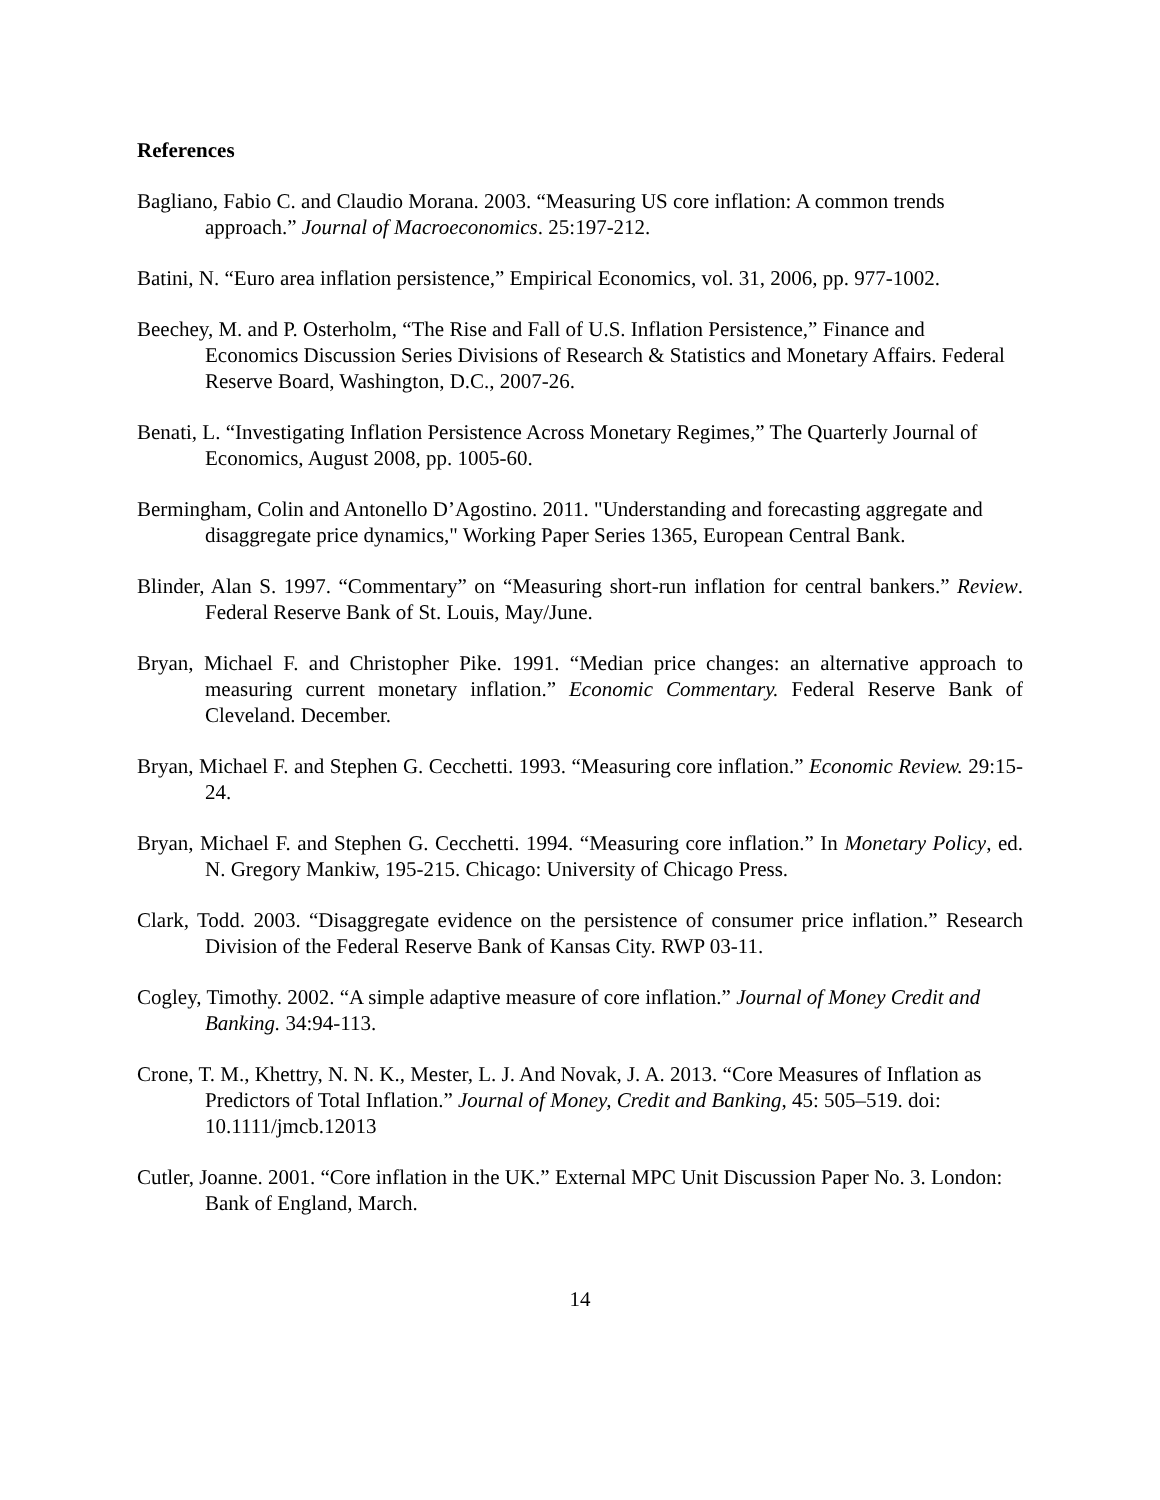References
Bagliano, Fabio C. and Claudio Morana. 2003. “Measuring US core inflation: A common trends approach.” Journal of Macroeconomics. 25:197-212.
Batini, N. “Euro area inflation persistence,” Empirical Economics, vol. 31, 2006, pp. 977-1002.
Beechey, M. and P. Osterholm, “The Rise and Fall of U.S. Inflation Persistence,” Finance and Economics Discussion Series Divisions of Research & Statistics and Monetary Affairs. Federal Reserve Board, Washington, D.C., 2007-26.
Benati, L. “Investigating Inflation Persistence Across Monetary Regimes,” The Quarterly Journal of Economics, August 2008, pp. 1005-60.
Bermingham, Colin and Antonello D’Agostino. 2011. "Understanding and forecasting aggregate and disaggregate price dynamics," Working Paper Series 1365, European Central Bank.
Blinder, Alan S. 1997. “Commentary” on “Measuring short-run inflation for central bankers.” Review. Federal Reserve Bank of St. Louis, May/June.
Bryan, Michael F. and Christopher Pike. 1991. “Median price changes: an alternative approach to measuring current monetary inflation.” Economic Commentary. Federal Reserve Bank of Cleveland. December.
Bryan, Michael F. and Stephen G. Cecchetti. 1993. “Measuring core inflation.” Economic Review. 29:15-24.
Bryan, Michael F. and Stephen G. Cecchetti. 1994. “Measuring core inflation.” In Monetary Policy, ed. N. Gregory Mankiw, 195-215. Chicago: University of Chicago Press.
Clark, Todd. 2003. “Disaggregate evidence on the persistence of consumer price inflation.” Research Division of the Federal Reserve Bank of Kansas City. RWP 03-11.
Cogley, Timothy. 2002. “A simple adaptive measure of core inflation.” Journal of Money Credit and Banking. 34:94-113.
Crone, T. M., Khettry, N. N. K., Mester, L. J. And Novak, J. A. 2013. “Core Measures of Inflation as Predictors of Total Inflation.” Journal of Money, Credit and Banking, 45: 505–519. doi: 10.1111/jmcb.12013
Cutler, Joanne. 2001. “Core inflation in the UK.” External MPC Unit Discussion Paper No. 3. London: Bank of England, March.
14